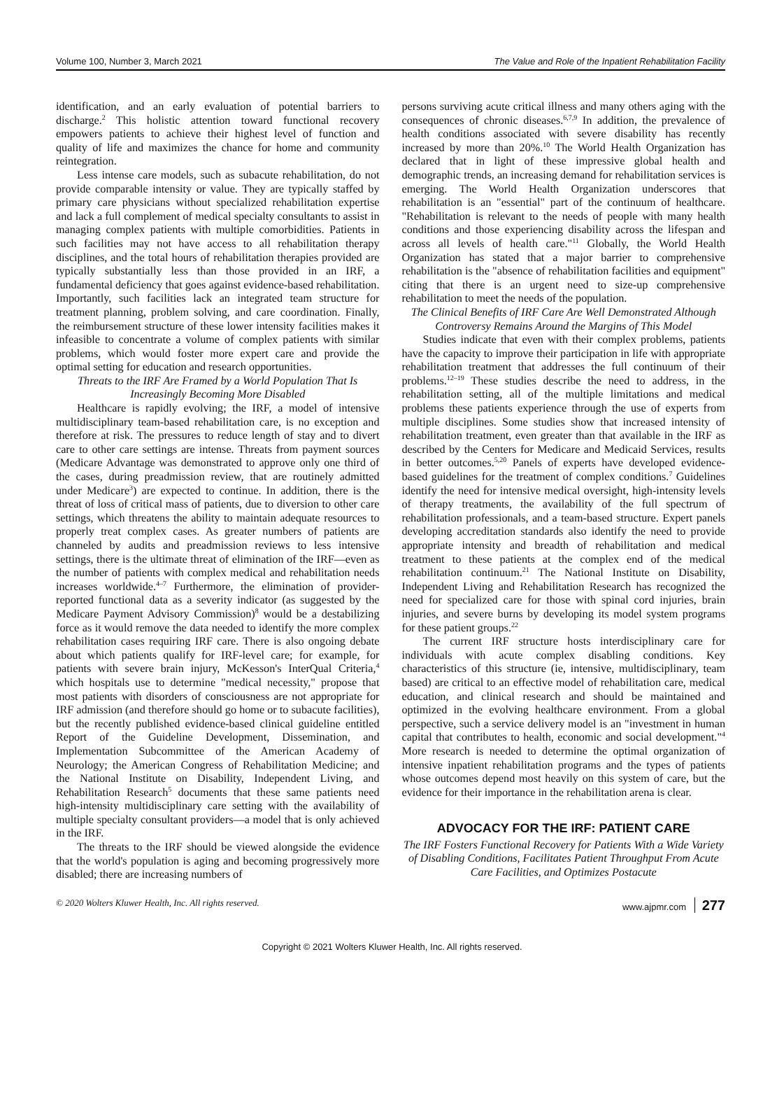Volume 100, Number 3, March 2021 The Value and Role of the Inpatient Rehabilitation Facility
identification, and an early evaluation of potential barriers to discharge.<sup>2</sup> This holistic attention toward functional recovery empowers patients to achieve their highest level of function and quality of life and maximizes the chance for home and community reintegration.
Less intense care models, such as subacute rehabilitation, do not provide comparable intensity or value. They are typically staffed by primary care physicians without specialized rehabilitation expertise and lack a full complement of medical specialty consultants to assist in managing complex patients with multiple comorbidities. Patients in such facilities may not have access to all rehabilitation therapy disciplines, and the total hours of rehabilitation therapies provided are typically substantially less than those provided in an IRF, a fundamental deficiency that goes against evidence-based rehabilitation. Importantly, such facilities lack an integrated team structure for treatment planning, problem solving, and care coordination. Finally, the reimbursement structure of these lower intensity facilities makes it infeasible to concentrate a volume of complex patients with similar problems, which would foster more expert care and provide the optimal setting for education and research opportunities.
Threats to the IRF Are Framed by a World Population That Is Increasingly Becoming More Disabled
Healthcare is rapidly evolving; the IRF, a model of intensive multidisciplinary team-based rehabilitation care, is no exception and therefore at risk. The pressures to reduce length of stay and to divert care to other care settings are intense. Threats from payment sources (Medicare Advantage was demonstrated to approve only one third of the cases, during preadmission review, that are routinely admitted under Medicare<sup>3</sup>) are expected to continue. In addition, there is the threat of loss of critical mass of patients, due to diversion to other care settings, which threatens the ability to maintain adequate resources to properly treat complex cases. As greater numbers of patients are channeled by audits and preadmission reviews to less intensive settings, there is the ultimate threat of elimination of the IRF—even as the number of patients with complex medical and rehabilitation needs increases worldwide.<sup>4–7</sup> Furthermore, the elimination of provider-reported functional data as a severity indicator (as suggested by the Medicare Payment Advisory Commission)<sup>8</sup> would be a destabilizing force as it would remove the data needed to identify the more complex rehabilitation cases requiring IRF care. There is also ongoing debate about which patients qualify for IRF-level care; for example, for patients with severe brain injury, McKesson's InterQual Criteria,<sup>4</sup> which hospitals use to determine "medical necessity," propose that most patients with disorders of consciousness are not appropriate for IRF admission (and therefore should go home or to subacute facilities), but the recently published evidence-based clinical guideline entitled Report of the Guideline Development, Dissemination, and Implementation Subcommittee of the American Academy of Neurology; the American Congress of Rehabilitation Medicine; and the National Institute on Disability, Independent Living, and Rehabilitation Research<sup>5</sup> documents that these same patients need high-intensity multidisciplinary care setting with the availability of multiple specialty consultant providers—a model that is only achieved in the IRF.
The threats to the IRF should be viewed alongside the evidence that the world's population is aging and becoming progressively more disabled; there are increasing numbers of
persons surviving acute critical illness and many others aging with the consequences of chronic diseases.<sup>6,7,9</sup> In addition, the prevalence of health conditions associated with severe disability has recently increased by more than 20%.<sup>10</sup> The World Health Organization has declared that in light of these impressive global health and demographic trends, an increasing demand for rehabilitation services is emerging. The World Health Organization underscores that rehabilitation is an "essential" part of the continuum of healthcare. "Rehabilitation is relevant to the needs of people with many health conditions and those experiencing disability across the lifespan and across all levels of health care."<sup>11</sup> Globally, the World Health Organization has stated that a major barrier to comprehensive rehabilitation is the "absence of rehabilitation facilities and equipment" citing that there is an urgent need to size-up comprehensive rehabilitation to meet the needs of the population.
The Clinical Benefits of IRF Care Are Well Demonstrated Although Controversy Remains Around the Margins of This Model
Studies indicate that even with their complex problems, patients have the capacity to improve their participation in life with appropriate rehabilitation treatment that addresses the full continuum of their problems.<sup>12–19</sup> These studies describe the need to address, in the rehabilitation setting, all of the multiple limitations and medical problems these patients experience through the use of experts from multiple disciplines. Some studies show that increased intensity of rehabilitation treatment, even greater than that available in the IRF as described by the Centers for Medicare and Medicaid Services, results in better outcomes.<sup>5,20</sup> Panels of experts have developed evidence-based guidelines for the treatment of complex conditions.<sup>7</sup> Guidelines identify the need for intensive medical oversight, high-intensity levels of therapy treatments, the availability of the full spectrum of rehabilitation professionals, and a team-based structure. Expert panels developing accreditation standards also identify the need to provide appropriate intensity and breadth of rehabilitation and medical treatment to these patients at the complex end of the medical rehabilitation continuum.<sup>21</sup> The National Institute on Disability, Independent Living and Rehabilitation Research has recognized the need for specialized care for those with spinal cord injuries, brain injuries, and severe burns by developing its model system programs for these patient groups.<sup>22</sup>
The current IRF structure hosts interdisciplinary care for individuals with acute complex disabling conditions. Key characteristics of this structure (ie, intensive, multidisciplinary, team based) are critical to an effective model of rehabilitation care, medical education, and clinical research and should be maintained and optimized in the evolving healthcare environment. From a global perspective, such a service delivery model is an "investment in human capital that contributes to health, economic and social development."<sup>4</sup> More research is needed to determine the optimal organization of intensive inpatient rehabilitation programs and the types of patients whose outcomes depend most heavily on this system of care, but the evidence for their importance in the rehabilitation arena is clear.
ADVOCACY FOR THE IRF: PATIENT CARE
The IRF Fosters Functional Recovery for Patients With a Wide Variety of Disabling Conditions, Facilitates Patient Throughput From Acute Care Facilities, and Optimizes Postacute
© 2020 Wolters Kluwer Health, Inc. All rights reserved. www.ajpmr.com 277
Copyright © 2021 Wolters Kluwer Health, Inc. All rights reserved.